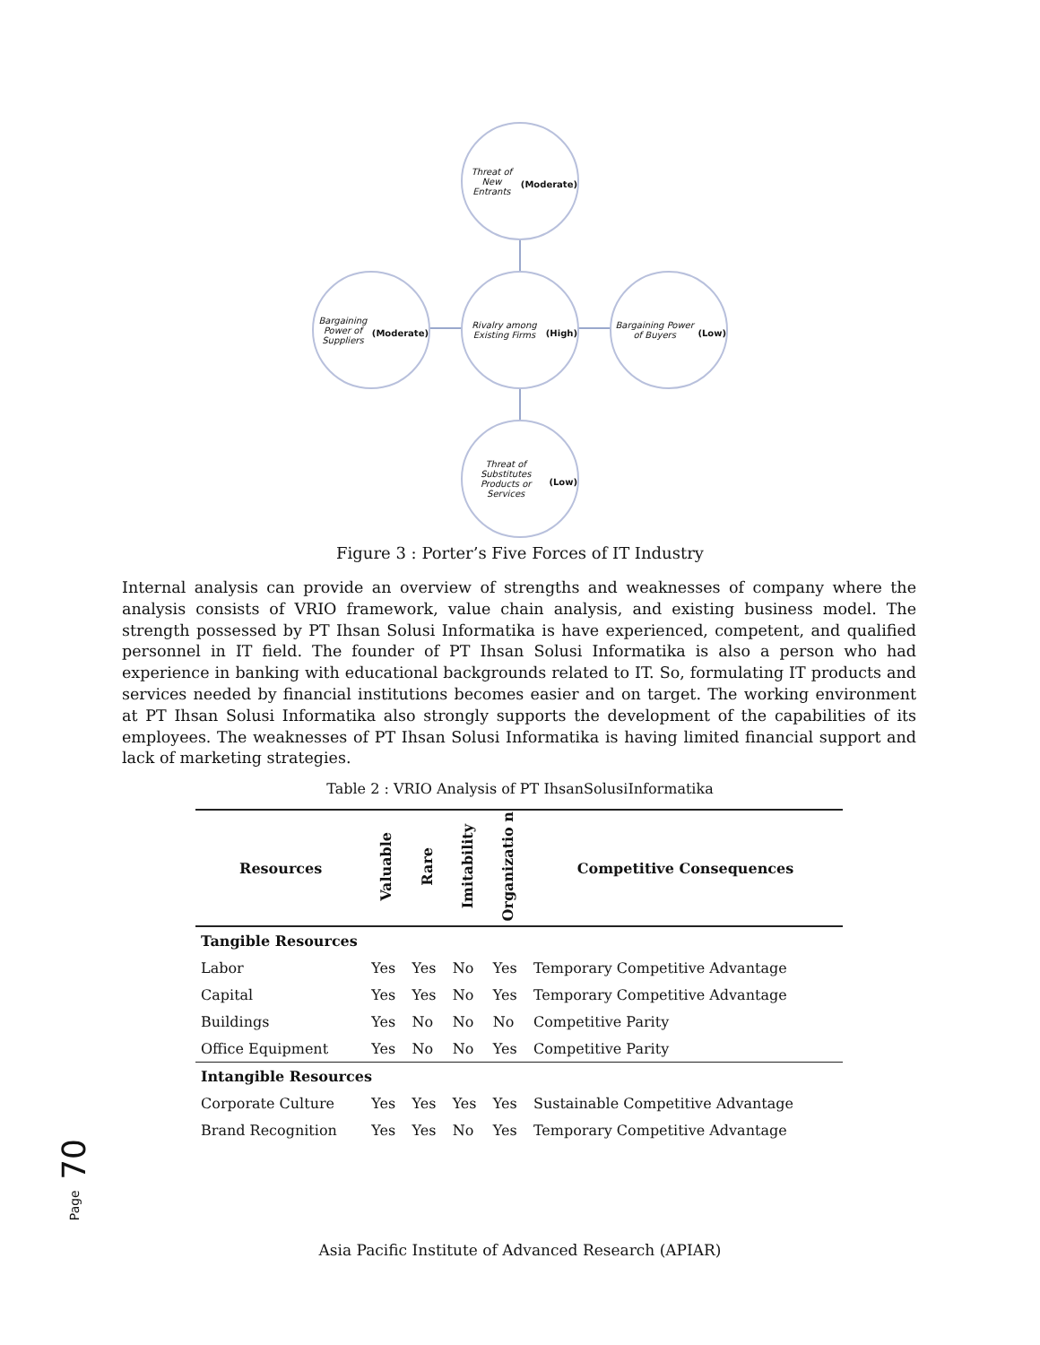Threat of New Entrants (Moderate)
Bargaining Power of Suppliers (Moderate)
Rivalry among Existing Firms (High)
Bargaining Power of Buyers (Low)
Threat of Substitutes Products or Services (Low)
Figure 3 : Porter’s Five Forces of IT Industry
Internal analysis can provide an overview of strengths and weaknesses of company where the analysis consists of VRIO framework, value chain analysis, and existing business model. The strength possessed by PT Ihsan Solusi Informatika is have experienced, competent, and qualified personnel in IT field. The founder of PT Ihsan Solusi Informatika is also a person who had experience in banking with educational backgrounds related to IT. So, formulating IT products and services needed by financial institutions becomes easier and on target. The working environment at PT Ihsan Solusi Informatika also strongly supports the development of the capabilities of its employees. The weaknesses of PT Ihsan Solusi Informatika is having limited financial support and lack of marketing strategies.
Table 2 : VRIO Analysis of PT IhsanSolusiInformatika
| Resources | Valuable | Rare | Imitability | Organizatio n | Competitive Consequences |
| --- | --- | --- | --- | --- | --- |
| Tangible Resources | | | | | |
| Labor | Yes | Yes | No | Yes | Temporary Competitive Advantage |
| Capital | Yes | Yes | No | Yes | Temporary Competitive Advantage |
| Buildings | Yes | No | No | No | Competitive Parity |
| Office Equipment | Yes | No | No | Yes | Competitive Parity |
| Intangible Resources | | | | | |
| Corporate Culture | Yes | Yes | Yes | Yes | Sustainable Competitive Advantage |
| Brand Recognition | Yes | Yes | No | Yes | Temporary Competitive Advantage |
Page 70
Asia Pacific Institute of Advanced Research (APIAR)